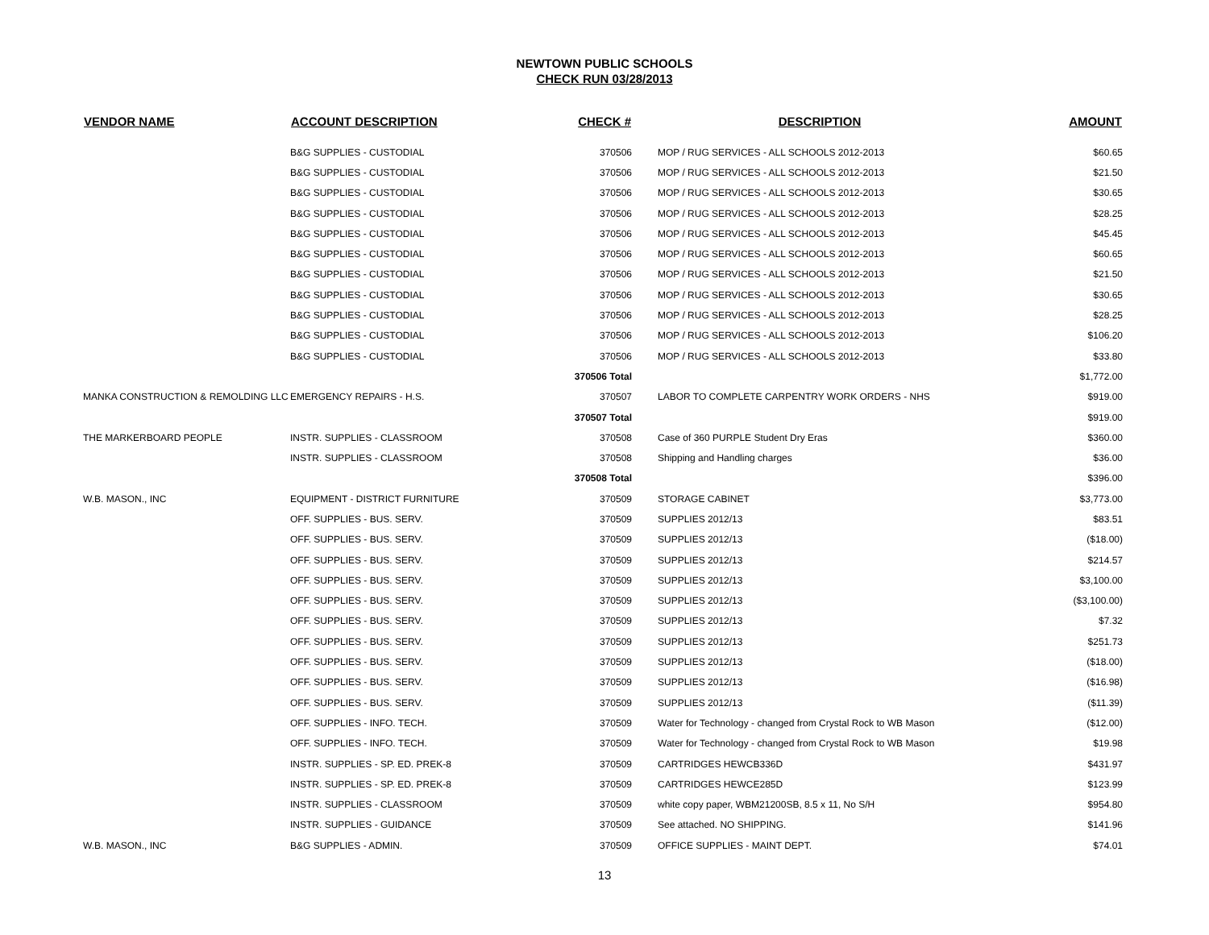NEWTOWN PUBLIC SCHOOLS
CHECK RUN 03/28/2013
| VENDOR NAME | ACCOUNT DESCRIPTION | CHECK # | | DESCRIPTION | AMOUNT |
| --- | --- | --- | --- | --- | --- |
| | B&G SUPPLIES - CUSTODIAL | 370506 | | MOP / RUG SERVICES - ALL SCHOOLS 2012-2013 | $60.65 |
| | B&G SUPPLIES - CUSTODIAL | 370506 | | MOP / RUG SERVICES - ALL SCHOOLS 2012-2013 | $21.50 |
| | B&G SUPPLIES - CUSTODIAL | 370506 | | MOP / RUG SERVICES - ALL SCHOOLS 2012-2013 | $30.65 |
| | B&G SUPPLIES - CUSTODIAL | 370506 | | MOP / RUG SERVICES - ALL SCHOOLS 2012-2013 | $28.25 |
| | B&G SUPPLIES - CUSTODIAL | 370506 | | MOP / RUG SERVICES - ALL SCHOOLS 2012-2013 | $45.45 |
| | B&G SUPPLIES - CUSTODIAL | 370506 | | MOP / RUG SERVICES - ALL SCHOOLS 2012-2013 | $60.65 |
| | B&G SUPPLIES - CUSTODIAL | 370506 | | MOP / RUG SERVICES - ALL SCHOOLS 2012-2013 | $21.50 |
| | B&G SUPPLIES - CUSTODIAL | 370506 | | MOP / RUG SERVICES - ALL SCHOOLS 2012-2013 | $30.65 |
| | B&G SUPPLIES - CUSTODIAL | 370506 | | MOP / RUG SERVICES - ALL SCHOOLS 2012-2013 | $28.25 |
| | B&G SUPPLIES - CUSTODIAL | 370506 | | MOP / RUG SERVICES - ALL SCHOOLS 2012-2013 | $106.20 |
| | B&G SUPPLIES - CUSTODIAL | 370506 | | MOP / RUG SERVICES - ALL SCHOOLS 2012-2013 | $33.80 |
| | | 370506 Total | | | $1,772.00 |
| MANKA CONSTRUCTION & REMOLDING LLC | EMERGENCY REPAIRS - H.S. | 370507 | | LABOR TO COMPLETE CARPENTRY WORK ORDERS - NHS | $919.00 |
| | | 370507 Total | | | $919.00 |
| THE MARKERBOARD PEOPLE | INSTR. SUPPLIES - CLASSROOM | 370508 | | Case of 360 PURPLE Student Dry Eras | $360.00 |
| | INSTR. SUPPLIES - CLASSROOM | 370508 | | Shipping and Handling charges | $36.00 |
| | | 370508 Total | | | $396.00 |
| W.B. MASON., INC | EQUIPMENT - DISTRICT FURNITURE | 370509 | | STORAGE CABINET | $3,773.00 |
| | OFF. SUPPLIES - BUS. SERV. | 370509 | | SUPPLIES 2012/13 | $83.51 |
| | OFF. SUPPLIES - BUS. SERV. | 370509 | | SUPPLIES 2012/13 | ($18.00) |
| | OFF. SUPPLIES - BUS. SERV. | 370509 | | SUPPLIES 2012/13 | $214.57 |
| | OFF. SUPPLIES - BUS. SERV. | 370509 | | SUPPLIES 2012/13 | $3,100.00 |
| | OFF. SUPPLIES - BUS. SERV. | 370509 | | SUPPLIES 2012/13 | ($3,100.00) |
| | OFF. SUPPLIES - BUS. SERV. | 370509 | | SUPPLIES 2012/13 | $7.32 |
| | OFF. SUPPLIES - BUS. SERV. | 370509 | | SUPPLIES 2012/13 | $251.73 |
| | OFF. SUPPLIES - BUS. SERV. | 370509 | | SUPPLIES 2012/13 | ($18.00) |
| | OFF. SUPPLIES - BUS. SERV. | 370509 | | SUPPLIES 2012/13 | ($16.98) |
| | OFF. SUPPLIES - BUS. SERV. | 370509 | | SUPPLIES 2012/13 | ($11.39) |
| | OFF. SUPPLIES - INFO. TECH. | 370509 | | Water for Technology - changed from Crystal Rock to WB Mason | ($12.00) |
| | OFF. SUPPLIES - INFO. TECH. | 370509 | | Water for Technology - changed from Crystal Rock to WB Mason | $19.98 |
| | INSTR. SUPPLIES - SP. ED. PREK-8 | 370509 | | CARTRIDGES HEWCB336D | $431.97 |
| | INSTR. SUPPLIES - SP. ED. PREK-8 | 370509 | | CARTRIDGES HEWCE285D | $123.99 |
| | INSTR. SUPPLIES - CLASSROOM | 370509 | | white copy paper, WBM21200SB, 8.5 x 11, No S/H | $954.80 |
| | INSTR. SUPPLIES - GUIDANCE | 370509 | | See attached. NO SHIPPING. | $141.96 |
| W.B. MASON., INC | B&G SUPPLIES - ADMIN. | 370509 | | OFFICE SUPPLIES - MAINT DEPT. | $74.01 |
13